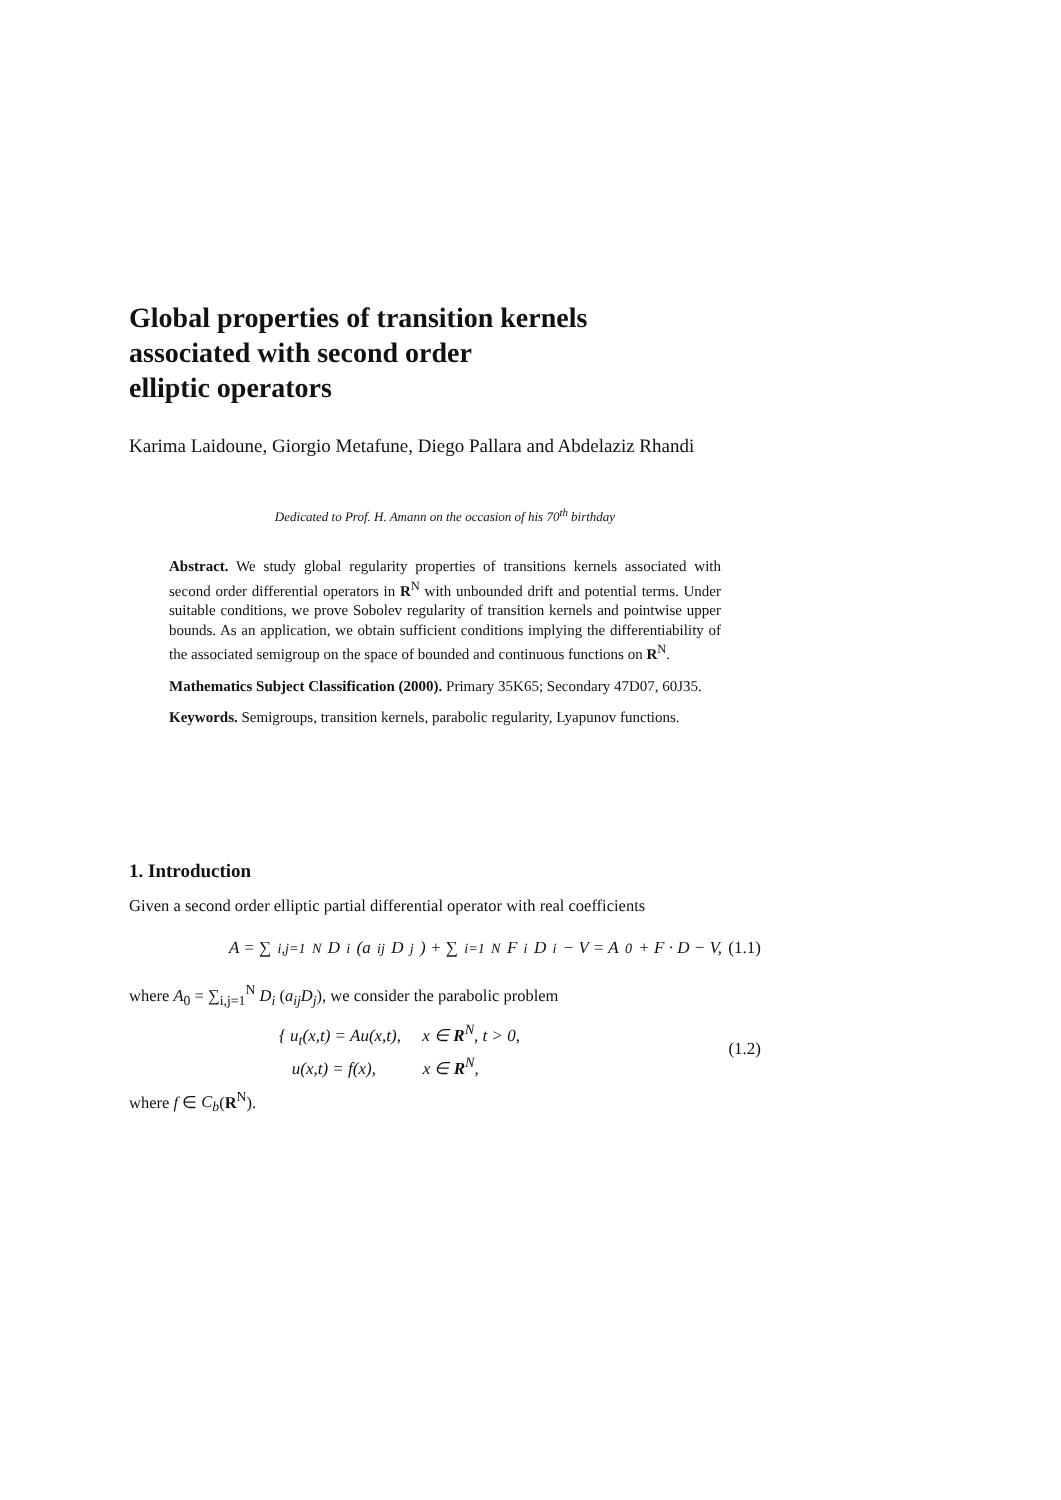Global properties of transition kernels
associated with second order
elliptic operators
Karima Laidoune, Giorgio Metafune, Diego Pallara and Abdelaziz Rhandi
Dedicated to Prof. H. Amann on the occasion of his 70<sup>th</sup> birthday
Abstract. We study global regularity properties of transitions kernels associated with second order differential operators in R<sup>N</sup> with unbounded drift and potential terms. Under suitable conditions, we prove Sobolev regularity of transition kernels and pointwise upper bounds. As an application, we obtain sufficient conditions implying the differentiability of the associated semigroup on the space of bounded and continuous functions on R<sup>N</sup>.
Mathematics Subject Classification (2000). Primary 35K65; Secondary 47D07, 60J35.
Keywords. Semigroups, transition kernels, parabolic regularity, Lyapunov functions.
1. Introduction
Given a second order elliptic partial differential operator with real coefficients
A = ∑<sub>i,j=1</sub><sup>N</sup> D<sub>i</sub> (a<sub>ij</sub>D<sub>j</sub>) + ∑<sub>i=1</sub><sup>N</sup> F<sub>i</sub>D<sub>i</sub> − V = A<sub>0</sub> + F · D − V, (1.1)
where A<sub>0</sub> = ∑<sub>i,j=1</sub><sup>N</sup> D<sub>i</sub> (a<sub>ij</sub>D<sub>j</sub>), we consider the parabolic problem
{ u<sub>t</sub>(x,t) = Au(x,t), x ∈ R<sup>N</sup>, t > 0,
u(x,t) = f(x), x ∈ R<sup>N</sup>,
(1.2)
where f ∈ C<sub>b</sub>(R<sup>N</sup>).